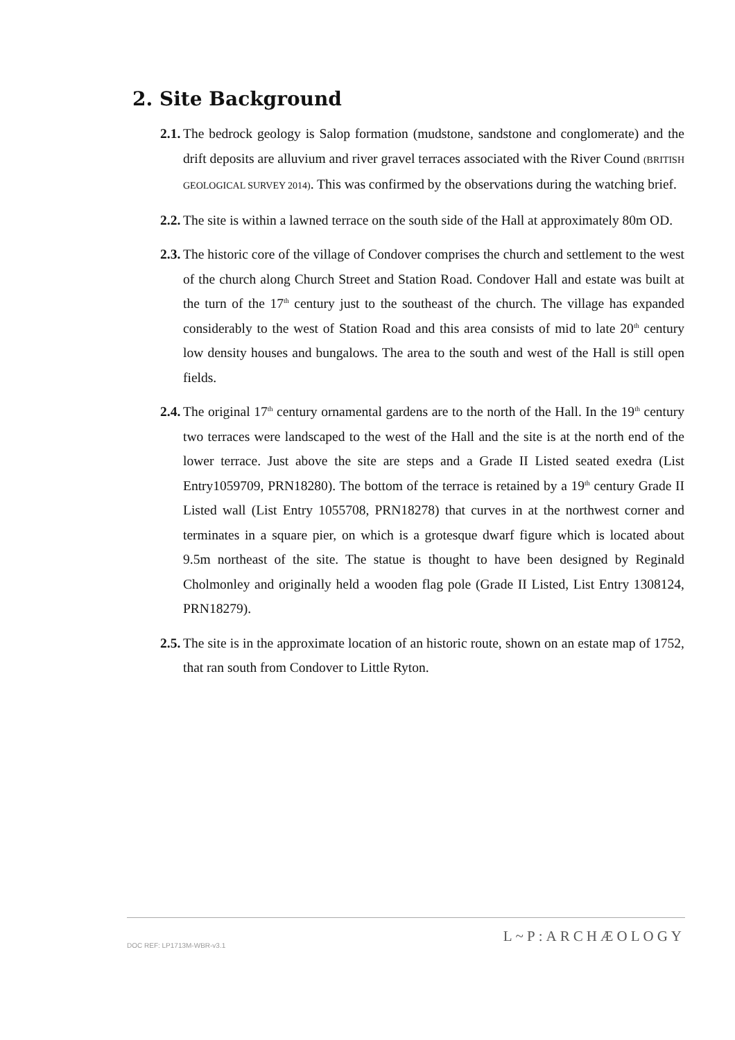2. Site Background
2.1. The bedrock geology is Salop formation (mudstone, sandstone and conglomerate) and the drift deposits are alluvium and river gravel terraces associated with the River Cound (BRITISH GEOLOGICAL SURVEY 2014). This was confirmed by the observations during the watching brief.
2.2. The site is within a lawned terrace on the south side of the Hall at approximately 80m OD.
2.3. The historic core of the village of Condover comprises the church and settlement to the west of the church along Church Street and Station Road. Condover Hall and estate was built at the turn of the 17<sup>th</sup> century just to the southeast of the church. The village has expanded considerably to the west of Station Road and this area consists of mid to late 20<sup>th</sup> century low density houses and bungalows. The area to the south and west of the Hall is still open fields.
2.4. The original 17<sup>th</sup> century ornamental gardens are to the north of the Hall. In the 19<sup>th</sup> century two terraces were landscaped to the west of the Hall and the site is at the north end of the lower terrace. Just above the site are steps and a Grade II Listed seated exedra (List Entry1059709, PRN18280). The bottom of the terrace is retained by a 19<sup>th</sup> century Grade II Listed wall (List Entry 1055708, PRN18278) that curves in at the northwest corner and terminates in a square pier, on which is a grotesque dwarf figure which is located about 9.5m northeast of the site. The statue is thought to have been designed by Reginald Cholmonley and originally held a wooden flag pole (Grade II Listed, List Entry 1308124, PRN18279).
2.5. The site is in the approximate location of an historic route, shown on an estate map of 1752, that ran south from Condover to Little Ryton.
DOC REF: LP1713M-WBR-v3.1 L~P:ARCHÆOLOGY